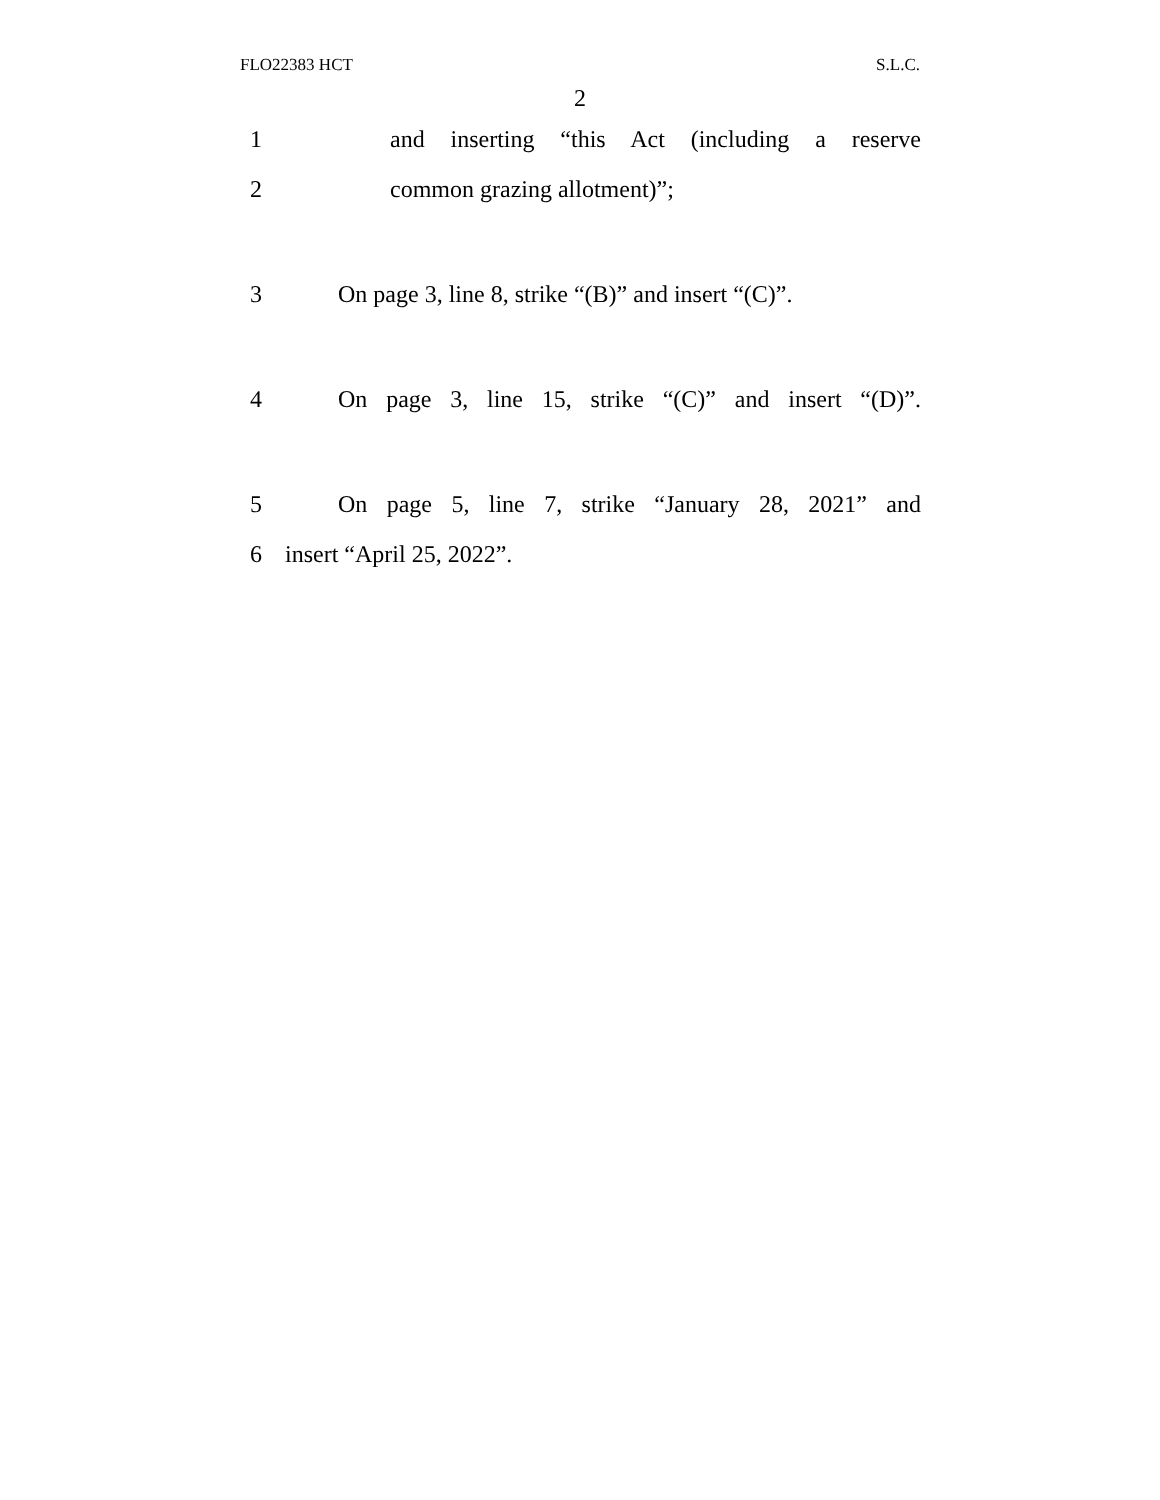FLO22383 HCT S.L.C.
2
1 and inserting “this Act (including a reserve
2 common grazing allotment)”;
3 On page 3, line 8, strike “(B)” and insert “(C)”.
4 On page 3, line 15, strike “(C)” and insert “(D)”.
5 On page 5, line 7, strike “January 28, 2021” and
6 insert “April 25, 2022”.